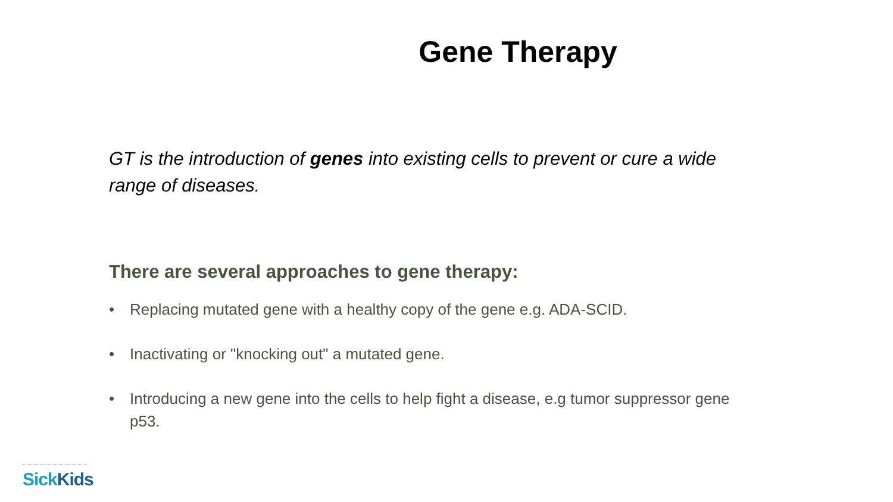Gene Therapy
GT is the introduction of genes into existing cells to prevent or cure a wide range of diseases.
There are several approaches to gene therapy:
• Replacing mutated gene with a healthy copy of the gene e.g. ADA-SCID.
• Inactivating or "knocking out" a mutated gene.
• Introducing a new gene into the cells to help fight a disease, e.g tumor suppressor gene p53.
SickKids